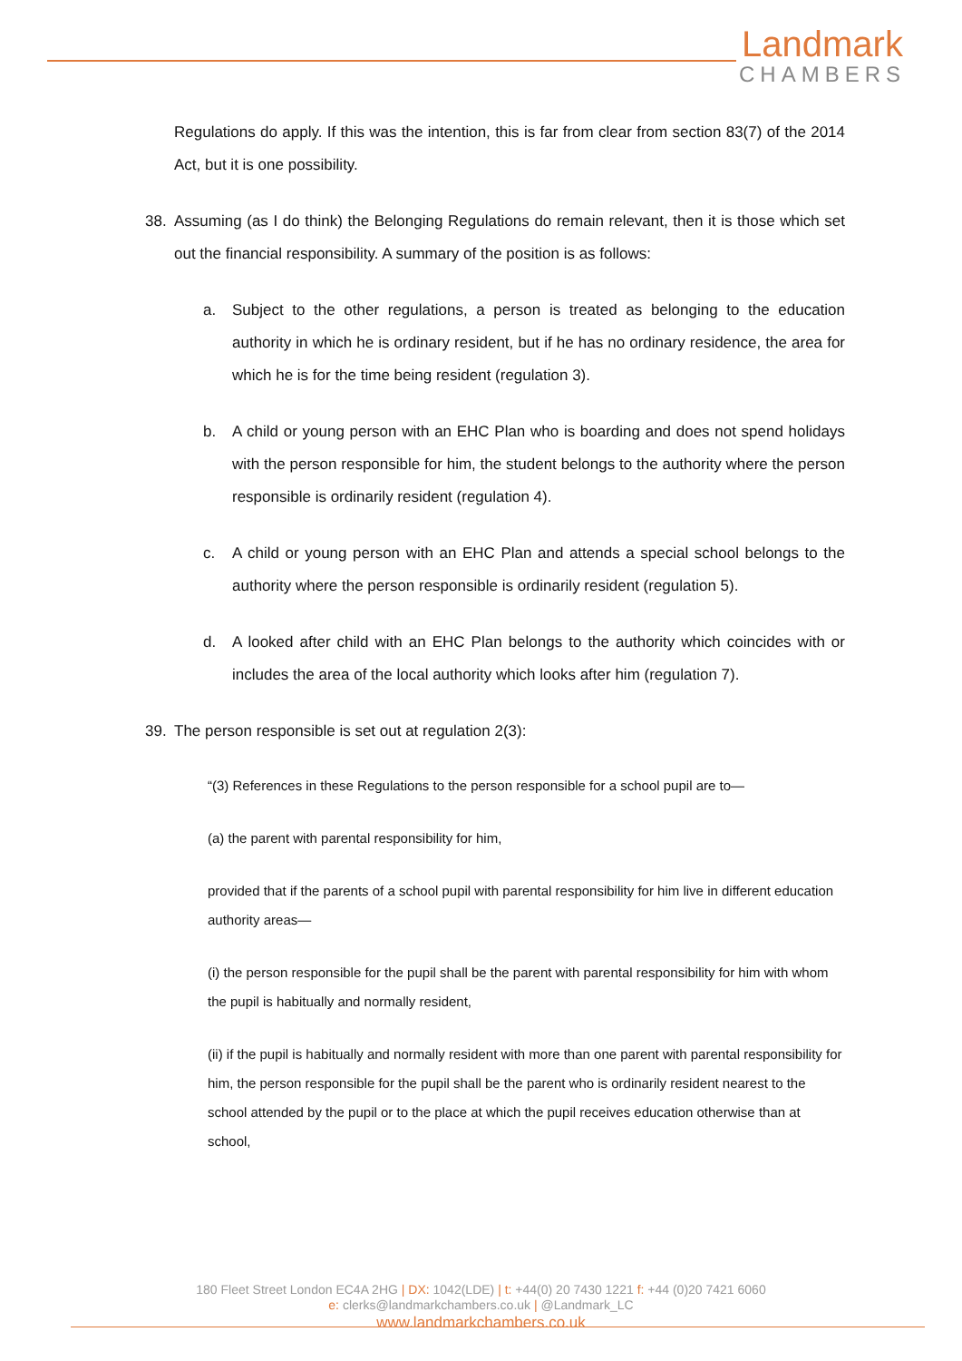Landmark
CHAMBERS
Regulations do apply. If this was the intention, this is far from clear from section 83(7) of the 2014 Act, but it is one possibility.
38. Assuming (as I do think) the Belonging Regulations do remain relevant, then it is those which set out the financial responsibility. A summary of the position is as follows:
a. Subject to the other regulations, a person is treated as belonging to the education authority in which he is ordinary resident, but if he has no ordinary residence, the area for which he is for the time being resident (regulation 3).
b. A child or young person with an EHC Plan who is boarding and does not spend holidays with the person responsible for him, the student belongs to the authority where the person responsible is ordinarily resident (regulation 4).
c. A child or young person with an EHC Plan and attends a special school belongs to the authority where the person responsible is ordinarily resident (regulation 5).
d. A looked after child with an EHC Plan belongs to the authority which coincides with or includes the area of the local authority which looks after him (regulation 7).
39. The person responsible is set out at regulation 2(3):
“(3) References in these Regulations to the person responsible for a school pupil are to—
(a) the parent with parental responsibility for him,
provided that if the parents of a school pupil with parental responsibility for him live in different education authority areas—
(i) the person responsible for the pupil shall be the parent with parental responsibility for him with whom the pupil is habitually and normally resident,
(ii) if the pupil is habitually and normally resident with more than one parent with parental responsibility for him, the person responsible for the pupil shall be the parent who is ordinarily resident nearest to the school attended by the pupil or to the place at which the pupil receives education otherwise than at school,
180 Fleet Street London EC4A 2HG | DX: 1042(LDE) | t: +44(0) 20 7430 1221 f: +44 (0)20 7421 6060
e: clerks@landmarkchambers.co.uk | @Landmark_LC
www.landmarkchambers.co.uk